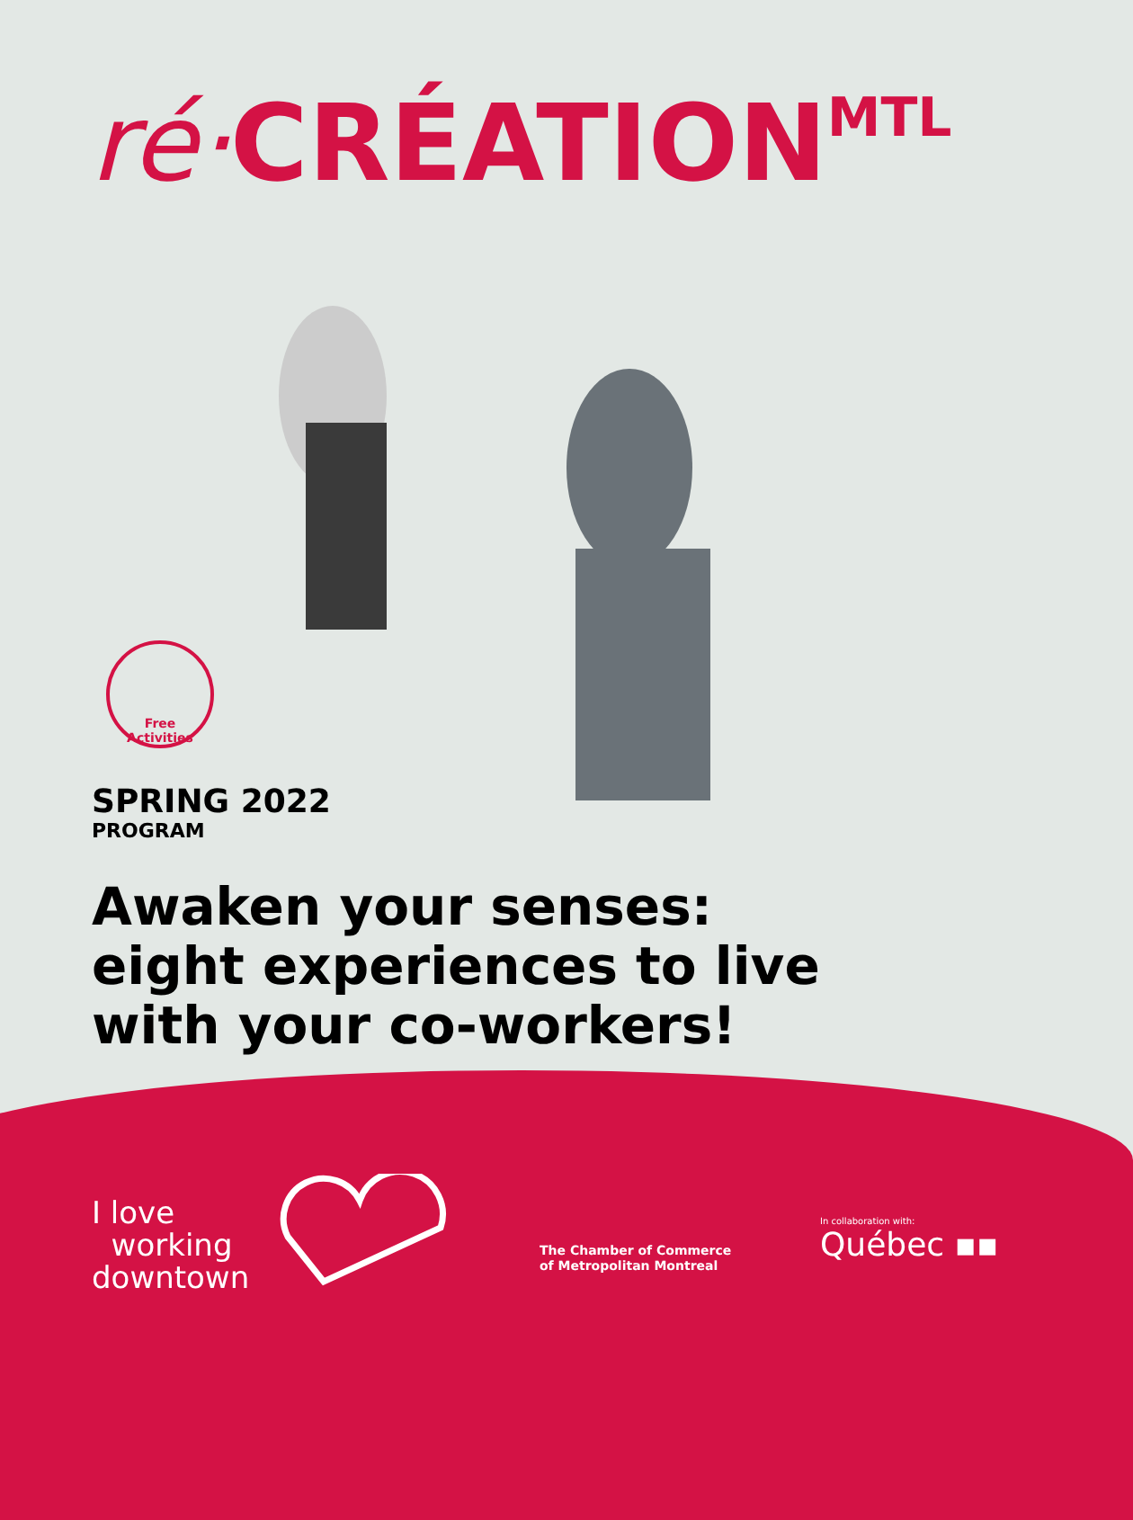ré·CRÉATION<sup>MTL</sup>
Free Activities
SPRING 2022
PROGRAM
Awaken your senses: eight experiences to live with your co-workers!
I love
working
downtown
The Chamber of Commerce
of Metropolitan Montreal
In collaboration with:
Québec ▪▪